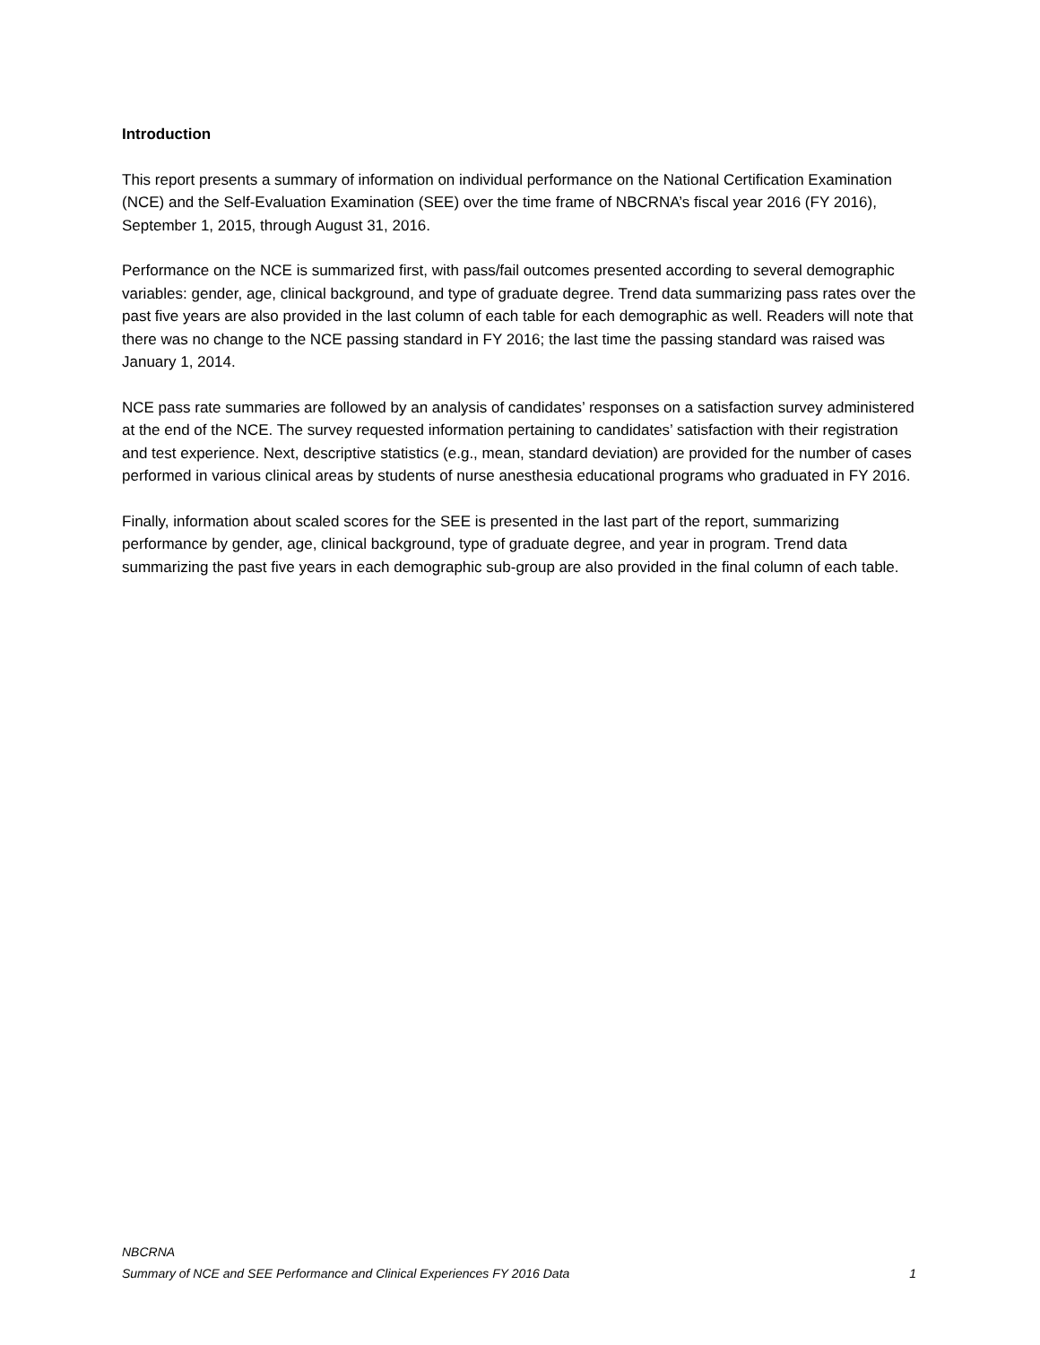Introduction
This report presents a summary of information on individual performance on the National Certification Examination (NCE) and the Self-Evaluation Examination (SEE) over the time frame of NBCRNA’s fiscal year 2016 (FY 2016), September 1, 2015, through August 31, 2016.
Performance on the NCE is summarized first, with pass/fail outcomes presented according to several demographic variables: gender, age, clinical background, and type of graduate degree. Trend data summarizing pass rates over the past five years are also provided in the last column of each table for each demographic as well. Readers will note that there was no change to the NCE passing standard in FY 2016; the last time the passing standard was raised was January 1, 2014.
NCE pass rate summaries are followed by an analysis of candidates’ responses on a satisfaction survey administered at the end of the NCE. The survey requested information pertaining to candidates’ satisfaction with their registration and test experience. Next, descriptive statistics (e.g., mean, standard deviation) are provided for the number of cases performed in various clinical areas by students of nurse anesthesia educational programs who graduated in FY 2016.
Finally, information about scaled scores for the SEE is presented in the last part of the report, summarizing performance by gender, age, clinical background, type of graduate degree, and year in program. Trend data summarizing the past five years in each demographic sub-group are also provided in the final column of each table.
NBCRNA
Summary of NCE and SEE Performance and Clinical Experiences FY 2016 Data 1